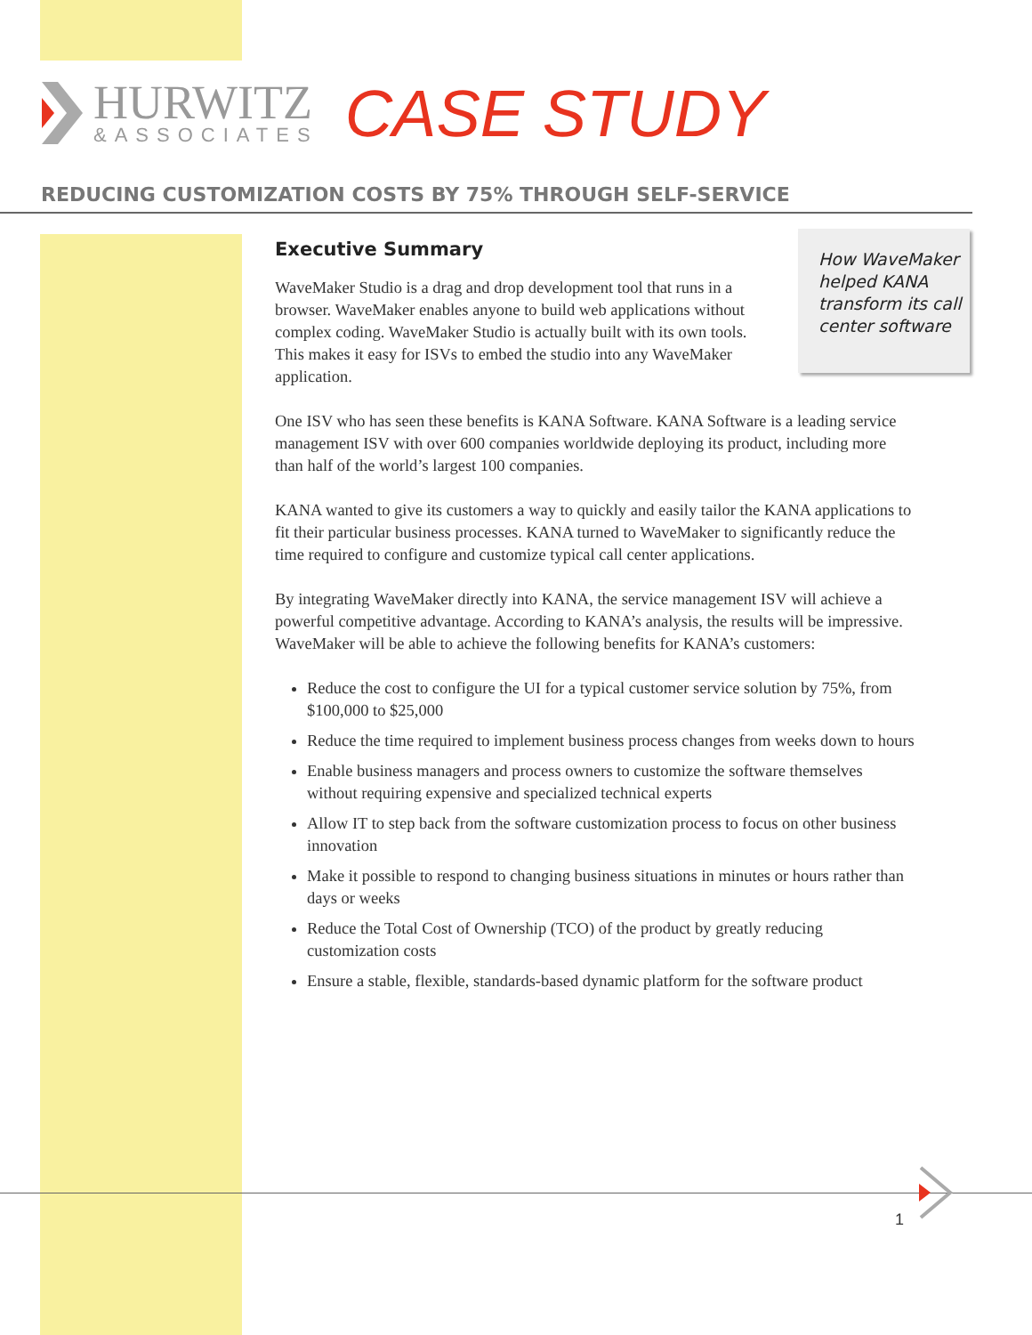HURWITZ
&ASSOCIATES
CASE STUDY
REDUCING CUSTOMIZATION COSTS BY 75% THROUGH SELF-SERVICE
How WaveMaker helped KANA transform its call center software
Executive Summary
WaveMaker Studio is a drag and drop development tool that runs in a browser. WaveMaker enables anyone to build web applications without complex coding. WaveMaker Studio is actually built with its own tools. This makes it easy for ISVs to embed the studio into any WaveMaker application.
One ISV who has seen these benefits is KANA Software. KANA Software is a leading service management ISV with over 600 companies worldwide deploying its product, including more than half of the world’s largest 100 companies.
KANA wanted to give its customers a way to quickly and easily tailor the KANA applications to fit their particular business processes. KANA turned to WaveMaker to significantly reduce the time required to configure and customize typical call center applications.
By integrating WaveMaker directly into KANA, the service management ISV will achieve a powerful competitive advantage. According to KANA’s analysis, the results will be impressive. WaveMaker will be able to achieve the following benefits for KANA’s customers:
Reduce the cost to configure the UI for a typical customer service solution by 75%, from $100,000 to $25,000
Reduce the time required to implement business process changes from weeks down to hours
Enable business managers and process owners to customize the software themselves without requiring expensive and specialized technical experts
Allow IT to step back from the software customization process to focus on other business innovation
Make it possible to respond to changing business situations in minutes or hours rather than days or weeks
Reduce the Total Cost of Ownership (TCO) of the product by greatly reducing customization costs
Ensure a stable, flexible, standards-based dynamic platform for the software product
1